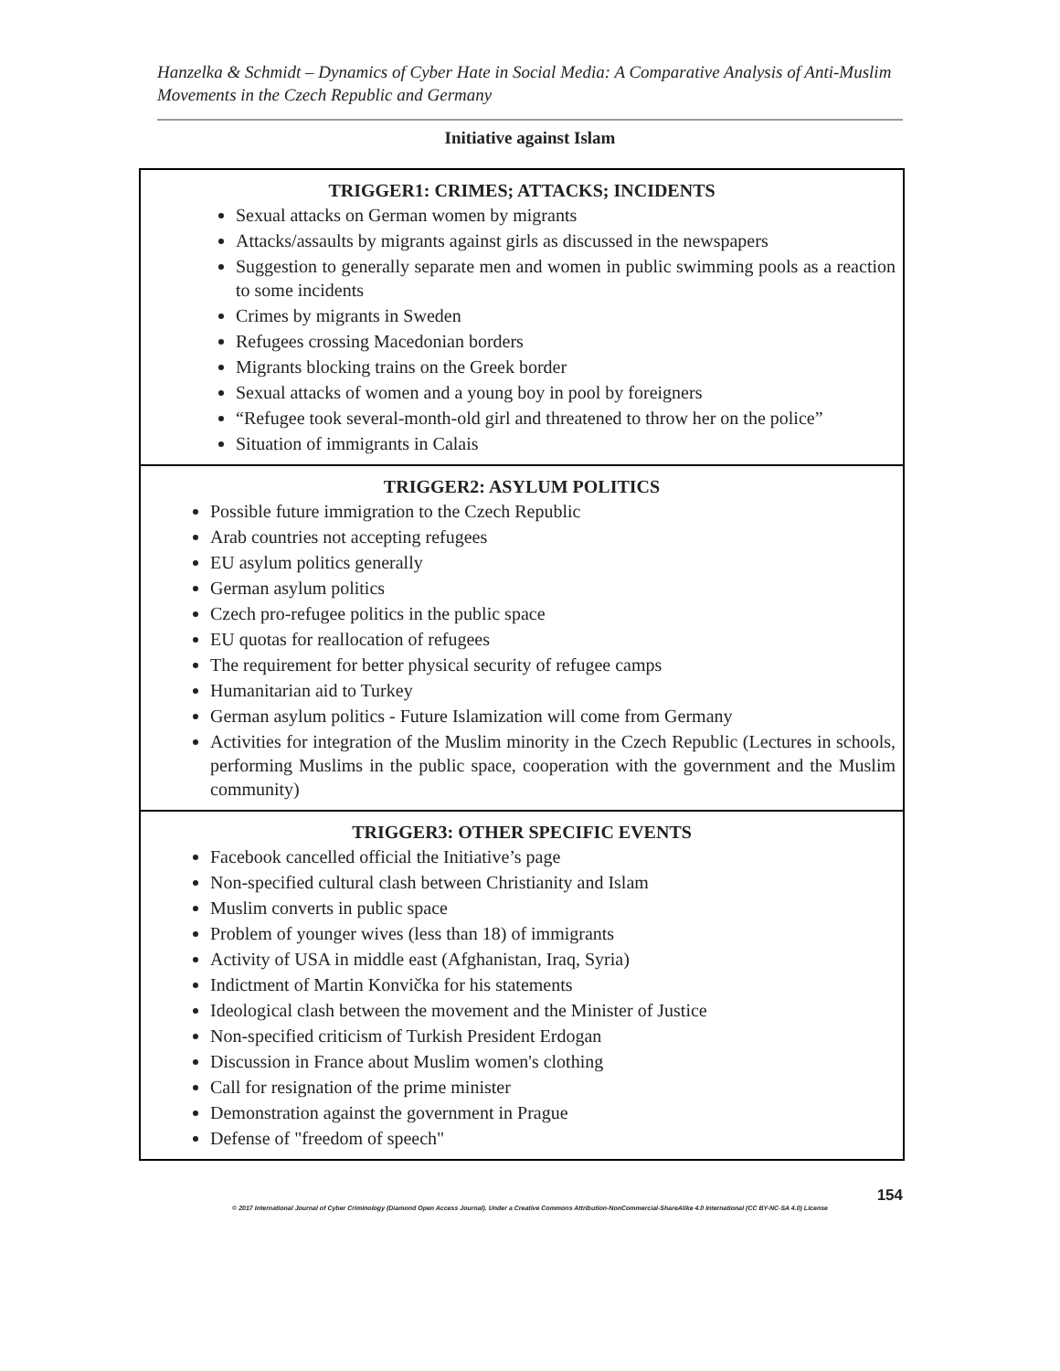Hanzelka & Schmidt – Dynamics of Cyber Hate in Social Media: A Comparative Analysis of Anti-Muslim Movements in the Czech Republic and Germany
Initiative against Islam
| TRIGGER1: CRIMES; ATTACKS; INCIDENTS Sexual attacks on German women by migrants Attacks/assaults by migrants against girls as discussed in the newspapers Suggestion to generally separate men and women in public swimming pools as a reaction to some incidents Crimes by migrants in Sweden Refugees crossing Macedonian borders Migrants blocking trains on the Greek border Sexual attacks of women and a young boy in pool by foreigners “Refugee took several-month-old girl and threatened to throw her on the police” Situation of immigrants in Calais |
| TRIGGER2: ASYLUM POLITICS Possible future immigration to the Czech Republic Arab countries not accepting refugees EU asylum politics generally German asylum politics Czech pro-refugee politics in the public space EU quotas for reallocation of refugees The requirement for better physical security of refugee camps Humanitarian aid to Turkey German asylum politics - Future Islamization will come from Germany Activities for integration of the Muslim minority in the Czech Republic (Lectures in schools, performing Muslims in the public space, cooperation with the government and the Muslim community) |
| TRIGGER3: OTHER SPECIFIC EVENTS Facebook cancelled official the Initiative’s page Non-specified cultural clash between Christianity and Islam Muslim converts in public space Problem of younger wives (less than 18) of immigrants Activity of USA in middle east (Afghanistan, Iraq, Syria) Indictment of Martin Konvička for his statements Ideological clash between the movement and the Minister of Justice Non-specified criticism of Turkish President Erdogan Discussion in France about Muslim women's clothing Call for resignation of the prime minister Demonstration against the government in Prague Defense of "freedom of speech" |
154
© 2017 International Journal of Cyber Criminology (Diamond Open Access Journal). Under a Creative Commons Attribution-NonCommercial-ShareAlike 4.0 International (CC BY-NC-SA 4.0) License